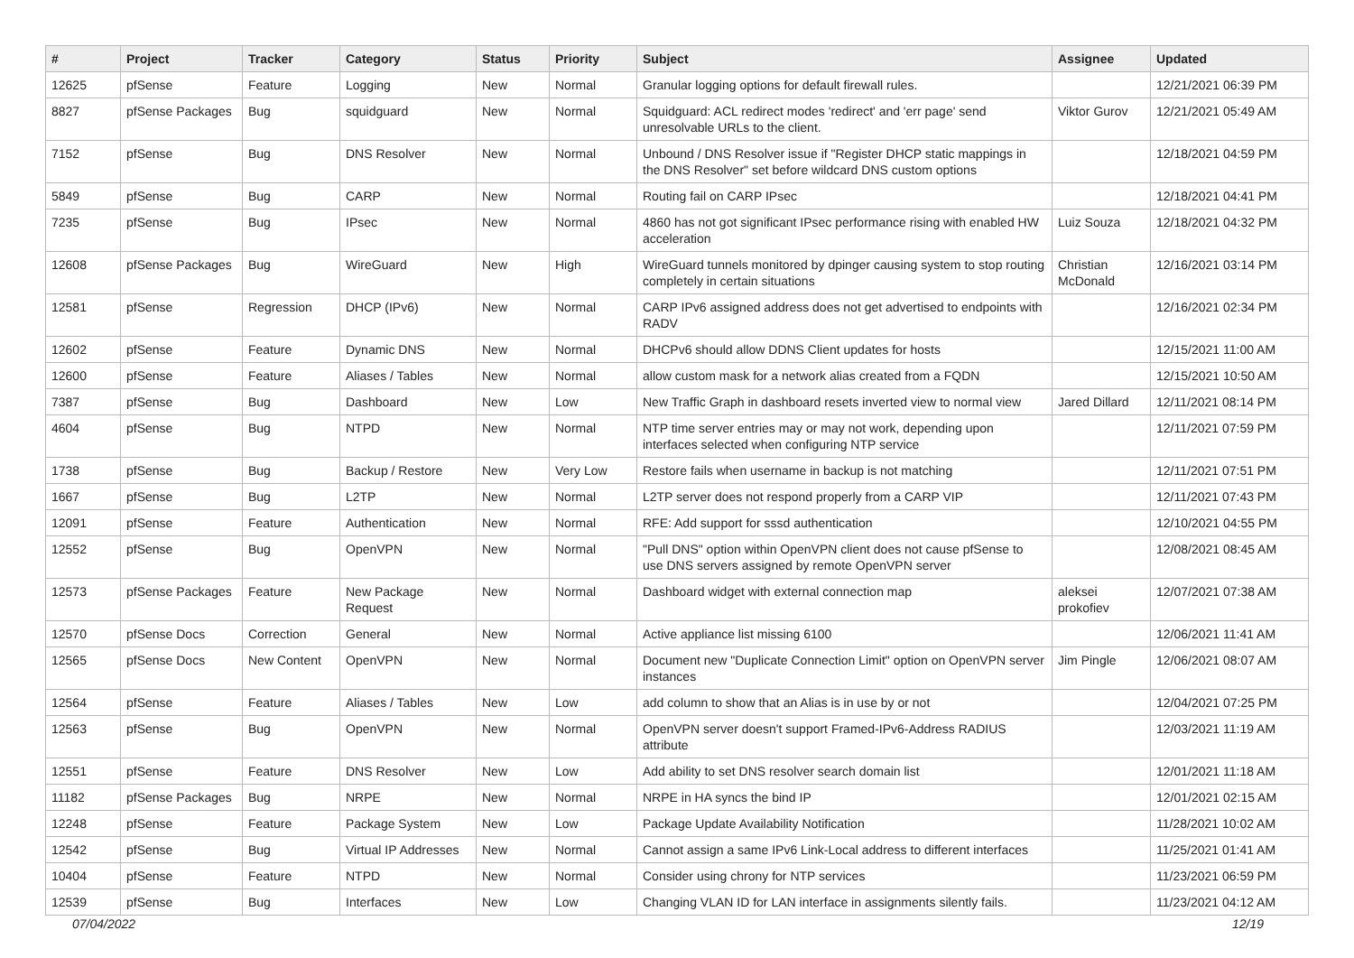| # | Project | Tracker | Category | Status | Priority | Subject | Assignee | Updated |
| --- | --- | --- | --- | --- | --- | --- | --- | --- |
| 12625 | pfSense | Feature | Logging | New | Normal | Granular logging options for default firewall rules. | | 12/21/2021 06:39 PM |
| 8827 | pfSense Packages | Bug | squidguard | New | Normal | Squidguard: ACL redirect modes 'redirect' and 'err page' send unresolvable URLs to the client. | Viktor Gurov | 12/21/2021 05:49 AM |
| 7152 | pfSense | Bug | DNS Resolver | New | Normal | Unbound / DNS Resolver issue if "Register DHCP static mappings in the DNS Resolver" set before wildcard DNS custom options | | 12/18/2021 04:59 PM |
| 5849 | pfSense | Bug | CARP | New | Normal | Routing fail on CARP IPsec | | 12/18/2021 04:41 PM |
| 7235 | pfSense | Bug | IPsec | New | Normal | 4860 has not got significant IPsec performance rising with enabled HW acceleration | Luiz Souza | 12/18/2021 04:32 PM |
| 12608 | pfSense Packages | Bug | WireGuard | New | High | WireGuard tunnels monitored by dpinger causing system to stop routing completely in certain situations | Christian McDonald | 12/16/2021 03:14 PM |
| 12581 | pfSense | Regression | DHCP (IPv6) | New | Normal | CARP IPv6 assigned address does not get advertised to endpoints with RADV | | 12/16/2021 02:34 PM |
| 12602 | pfSense | Feature | Dynamic DNS | New | Normal | DHCPv6 should allow DDNS Client updates for hosts | | 12/15/2021 11:00 AM |
| 12600 | pfSense | Feature | Aliases / Tables | New | Normal | allow custom mask for a network alias created from a FQDN | | 12/15/2021 10:50 AM |
| 7387 | pfSense | Bug | Dashboard | New | Low | New Traffic Graph in dashboard resets inverted view to normal view | Jared Dillard | 12/11/2021 08:14 PM |
| 4604 | pfSense | Bug | NTPD | New | Normal | NTP time server entries may or may not work, depending upon interfaces selected when configuring NTP service | | 12/11/2021 07:59 PM |
| 1738 | pfSense | Bug | Backup / Restore | New | Very Low | Restore fails when username in backup is not matching | | 12/11/2021 07:51 PM |
| 1667 | pfSense | Bug | L2TP | New | Normal | L2TP server does not respond properly from a CARP VIP | | 12/11/2021 07:43 PM |
| 12091 | pfSense | Feature | Authentication | New | Normal | RFE: Add support for sssd authentication | | 12/10/2021 04:55 PM |
| 12552 | pfSense | Bug | OpenVPN | New | Normal | "Pull DNS" option within OpenVPN client does not cause pfSense to use DNS servers assigned by remote OpenVPN server | | 12/08/2021 08:45 AM |
| 12573 | pfSense Packages | Feature | New Package Request | New | Normal | Dashboard widget with external connection map | aleksei prokofiev | 12/07/2021 07:38 AM |
| 12570 | pfSense Docs | Correction | General | New | Normal | Active appliance list missing 6100 | | 12/06/2021 11:41 AM |
| 12565 | pfSense Docs | New Content | OpenVPN | New | Normal | Document new "Duplicate Connection Limit" option on OpenVPN server instances | Jim Pingle | 12/06/2021 08:07 AM |
| 12564 | pfSense | Feature | Aliases / Tables | New | Low | add column to show that an Alias is in use by or not | | 12/04/2021 07:25 PM |
| 12563 | pfSense | Bug | OpenVPN | New | Normal | OpenVPN server doesn't support Framed-IPv6-Address RADIUS attribute | | 12/03/2021 11:19 AM |
| 12551 | pfSense | Feature | DNS Resolver | New | Low | Add ability to set DNS resolver search domain list | | 12/01/2021 11:18 AM |
| 11182 | pfSense Packages | Bug | NRPE | New | Normal | NRPE in HA syncs the bind IP | | 12/01/2021 02:15 AM |
| 12248 | pfSense | Feature | Package System | New | Low | Package Update Availability Notification | | 11/28/2021 10:02 AM |
| 12542 | pfSense | Bug | Virtual IP Addresses | New | Normal | Cannot assign a same IPv6 Link-Local address to different interfaces | | 11/25/2021 01:41 AM |
| 10404 | pfSense | Feature | NTPD | New | Normal | Consider using chrony for NTP services | | 11/23/2021 06:59 PM |
| 12539 | pfSense | Bug | Interfaces | New | Low | Changing VLAN ID for LAN interface in assignments silently fails. | | 11/23/2021 04:12 AM |
07/04/2022 12/19